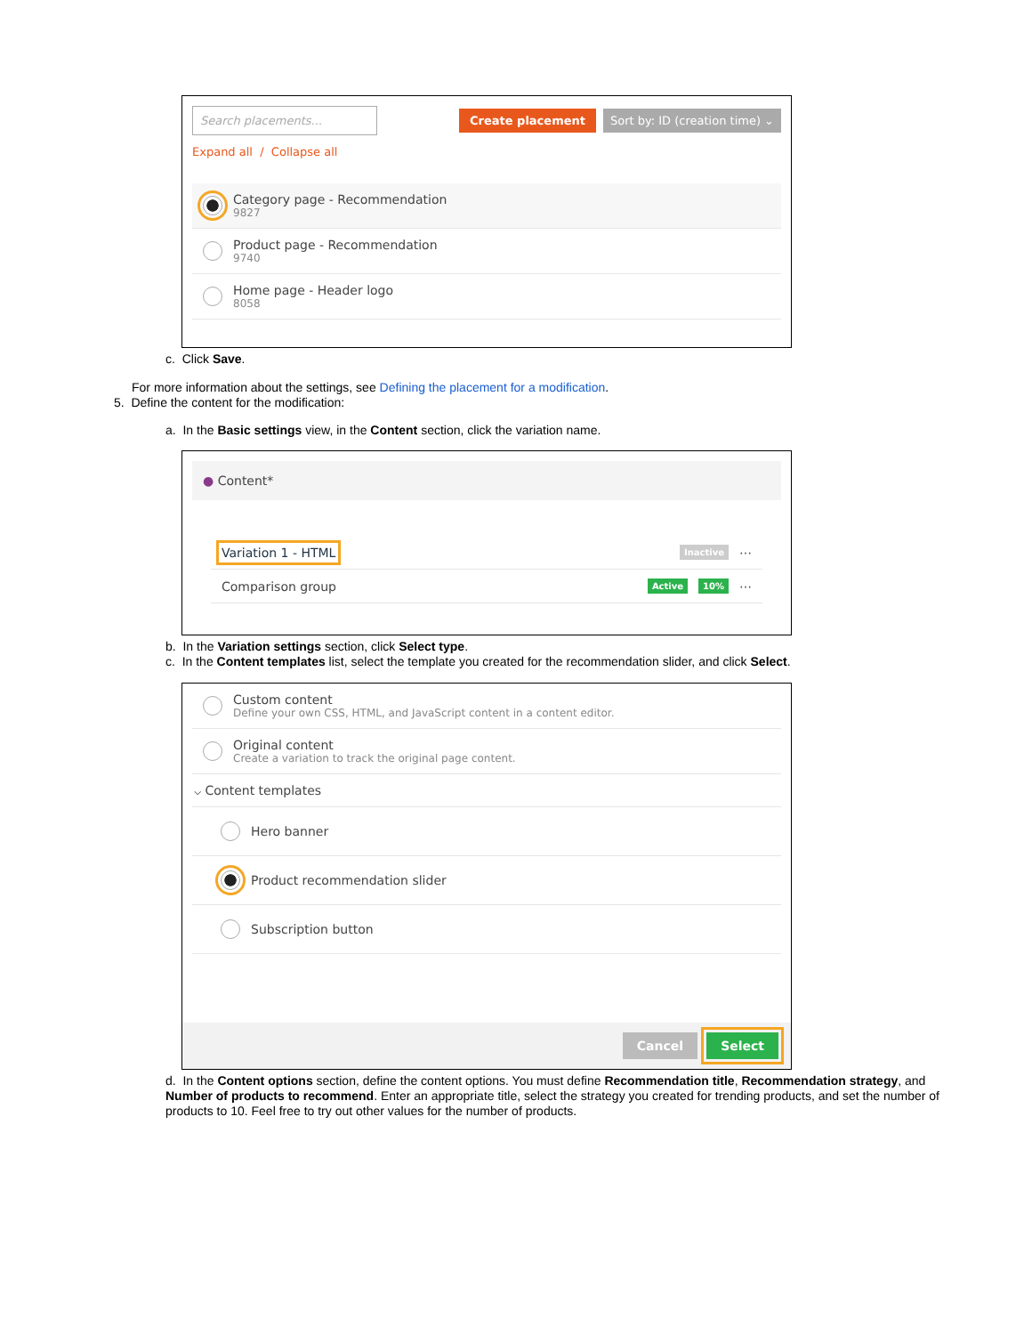Search placements... Create placement Sort by: ID (creation time) ⌄
Expand all / Collapse all
Category page - Recommendation
9827
Product page - Recommendation
9740
Home page - Header logo
8058
c. Click Save.
For more information about the settings, see Defining the placement for a modification.
5. Define the content for the modification:
a. In the Basic settings view, in the Content section, click the variation name.
● Content*
Variation 1 - HTML Inactive ⋯
Comparison group Active 10% ⋯
b. In the Variation settings section, click Select type.
c. In the Content templates list, select the template you created for the recommendation slider, and click Select.
Custom content
Define your own CSS, HTML, and JavaScript content in a content editor.
Original content
Create a variation to track the original page content.
⌵ Content templates
Hero banner
Product recommendation slider
Subscription button
Cancel Select
d. In the Content options section, define the content options. You must define Recommendation title, Recommendation strategy, and Number of products to recommend. Enter an appropriate title, select the strategy you created for trending products, and set the number of products to 10. Feel free to try out other values for the number of products.